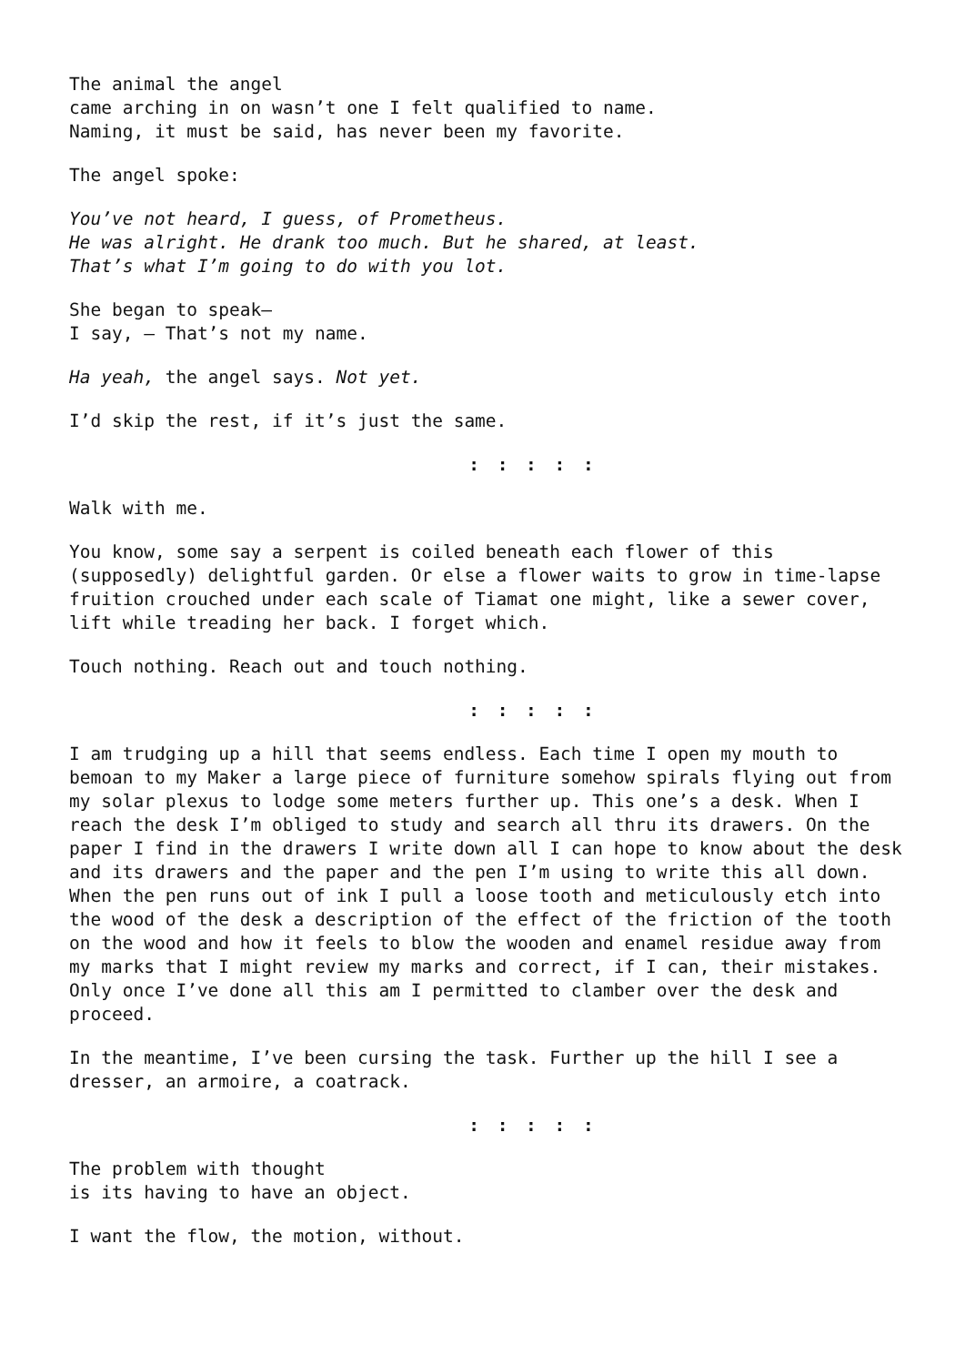The animal the angel
came arching in on wasn’t one I felt qualified to name.
Naming, it must be said, has never been my favorite.
The angel spoke:
You’ve not heard, I guess, of Prometheus.
He was alright. He drank too much. But he shared, at least.
That’s what I’m going to do with you lot.
She began to speak—
I say, — That’s not my name.
Ha yeah, the angel says. Not yet.
I’d skip the rest, if it’s just the same.
: : : : :
Walk with me.
You know, some say a serpent is coiled beneath each flower of this (supposedly) delightful garden. Or else a flower waits to grow in time-lapse fruition crouched under each scale of Tiamat one might, like a sewer cover, lift while treading her back. I forget which.
Touch nothing. Reach out and touch nothing.
: : : : :
I am trudging up a hill that seems endless. Each time I open my mouth to bemoan to my Maker a large piece of furniture somehow spirals flying out from my solar plexus to lodge some meters further up. This one’s a desk. When I reach the desk I’m obliged to study and search all thru its drawers. On the paper I find in the drawers I write down all I can hope to know about the desk and its drawers and the paper and the pen I’m using to write this all down. When the pen runs out of ink I pull a loose tooth and meticulously etch into the wood of the desk a description of the effect of the friction of the tooth on the wood and how it feels to blow the wooden and enamel residue away from my marks that I might review my marks and correct, if I can, their mistakes. Only once I’ve done all this am I permitted to clamber over the desk and proceed.
In the meantime, I’ve been cursing the task. Further up the hill I see a dresser, an armoire, a coatrack.
: : : : :
The problem with thought
is its having to have an object.
I want the flow, the motion, without.